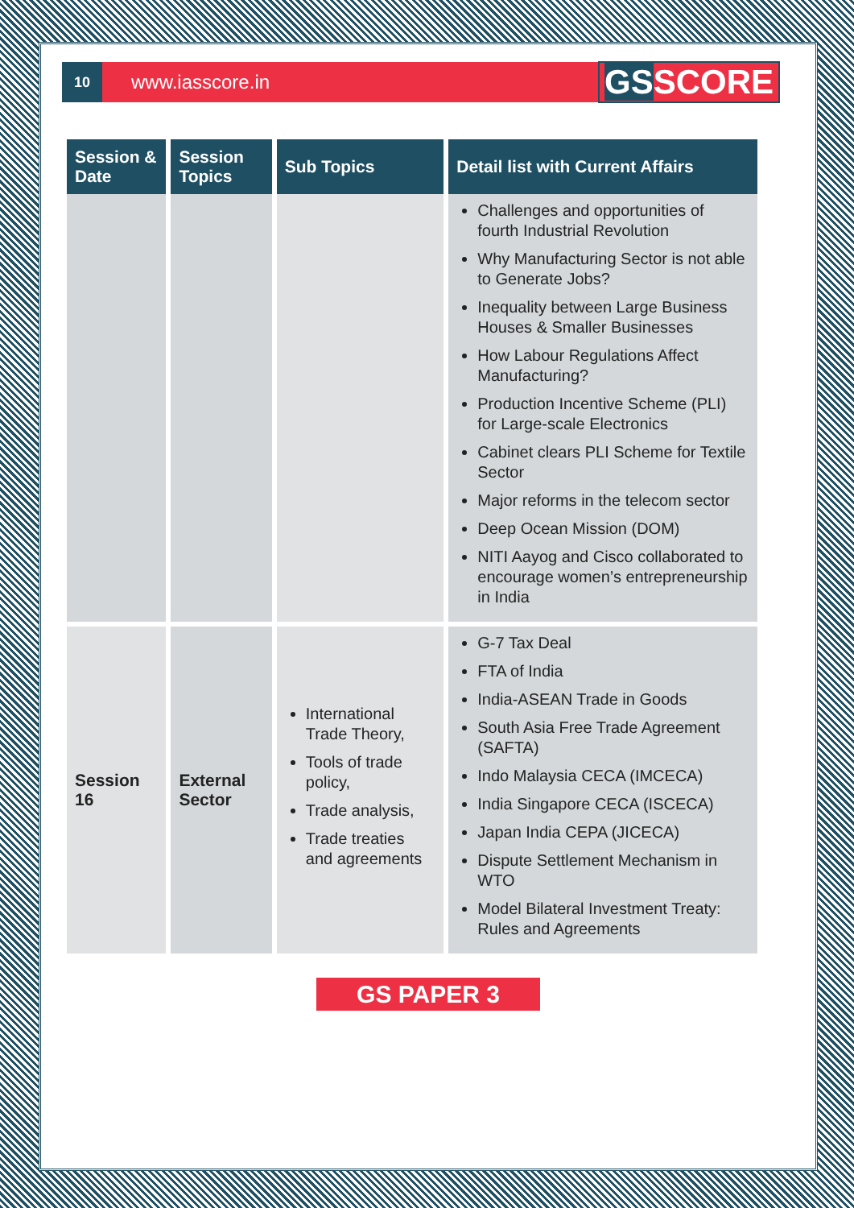10
www.iasscore.in
GSSCORE
| Session & Date | Session Topics | Sub Topics | Detail list with Current Affairs |
| --- | --- | --- | --- |
| | | | Challenges and opportunities of fourth Industrial Revolution Why Manufacturing Sector is not able to Generate Jobs? Inequality between Large Business Houses & Smaller Businesses How Labour Regulations Affect Manufacturing? Production Incentive Scheme (PLI) for Large-scale Electronics Cabinet clears PLI Scheme for Textile Sector Major reforms in the telecom sector Deep Ocean Mission (DOM) NITI Aayog and Cisco collaborated to encourage women’s entrepreneurship in India |
| Session 16 | External Sector | International Trade Theory, Tools of trade policy, Trade analysis, Trade treaties and agreements | G-7 Tax Deal FTA of India India-ASEAN Trade in Goods South Asia Free Trade Agreement (SAFTA) Indo Malaysia CECA (IMCECA) India Singapore CECA (ISCECA) Japan India CEPA (JICECA) Dispute Settlement Mechanism in WTO Model Bilateral Investment Treaty: Rules and Agreements |
GS PAPER 3